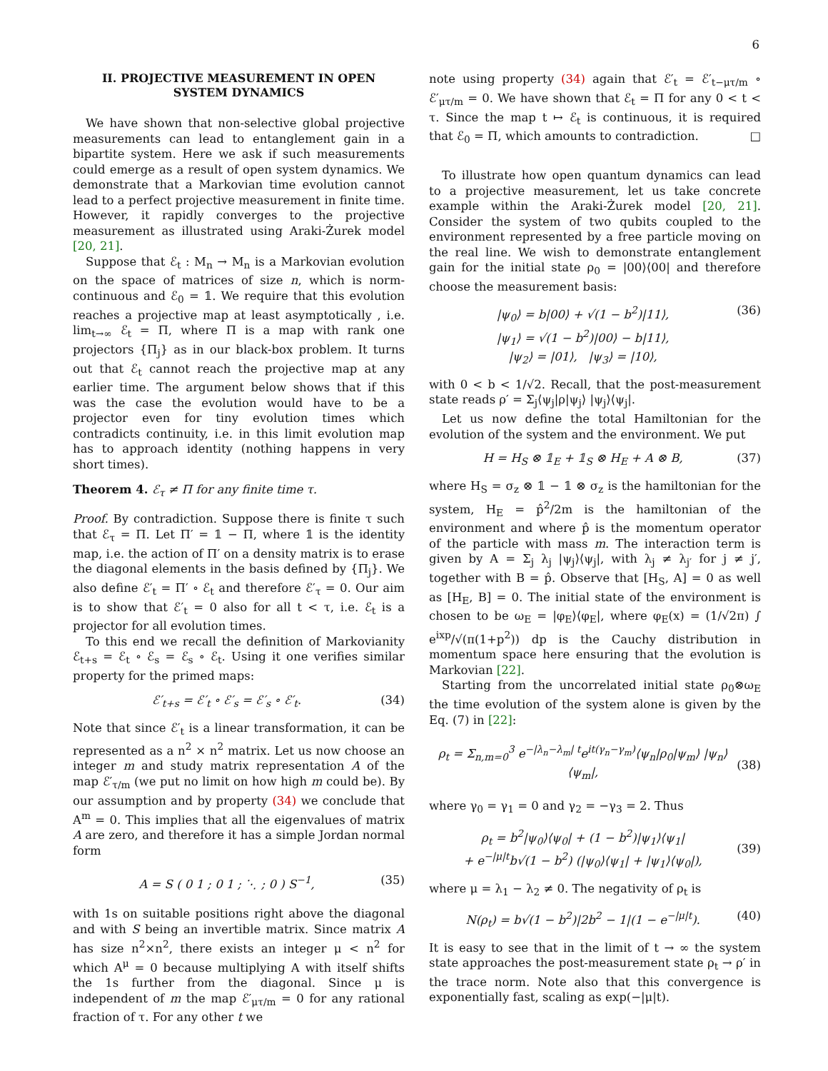6
II. PROJECTIVE MEASUREMENT IN OPEN SYSTEM DYNAMICS
We have shown that non-selective global projective measurements can lead to entanglement gain in a bipartite system. Here we ask if such measurements could emerge as a result of open system dynamics. We demonstrate that a Markovian time evolution cannot lead to a perfect projective measurement in finite time. However, it rapidly converges to the projective measurement as illustrated using Araki-Żurek model [20, 21].
Suppose that ℰ<sub>t</sub> : M<sub>n</sub> → M<sub>n</sub> is a Markovian evolution on the space of matrices of size n, which is norm-continuous and ℰ<sub>0</sub> = 𝟙. We require that this evolution reaches a projective map at least asymptotically , i.e. lim<sub>t→∞</sub> ℰ<sub>t</sub> = Π, where Π is a map with rank one projectors {Π<sub>j</sub>} as in our black-box problem. It turns out that ℰ<sub>t</sub> cannot reach the projective map at any earlier time. The argument below shows that if this was the case the evolution would have to be a projector even for tiny evolution times which contradicts continuity, i.e. in this limit evolution map has to approach identity (nothing happens in very short times).
Theorem 4. ℰ<sub>τ</sub> ≠ Π for any finite time τ.
Proof. By contradiction. Suppose there is finite τ such that ℰ<sub>τ</sub> = Π. Let Π′ = 𝟙 − Π, where 𝟙 is the identity map, i.e. the action of Π′ on a density matrix is to erase the diagonal elements in the basis defined by {Π<sub>j</sub>}. We also define ℰ′<sub>t</sub> = Π′ ∘ ℰ<sub>t</sub> and therefore ℰ′<sub>τ</sub> = 0. Our aim is to show that ℰ′<sub>t</sub> = 0 also for all t < τ, i.e. ℰ<sub>t</sub> is a projector for all evolution times.
To this end we recall the definition of Markovianity ℰ<sub>t+s</sub> = ℰ<sub>t</sub> ∘ ℰ<sub>s</sub> = ℰ<sub>s</sub> ∘ ℰ<sub>t</sub>. Using it one verifies similar property for the primed maps:
ℰ′<sub>t+s</sub> = ℰ′<sub>t</sub> ∘ ℰ′<sub>s</sub> = ℰ′<sub>s</sub> ∘ ℰ′<sub>t</sub>. (34)
Note that since ℰ′<sub>t</sub> is a linear transformation, it can be represented as a n<sup>2</sup> × n<sup>2</sup> matrix. Let us now choose an integer m and study matrix representation A of the map ℰ′<sub>τ/m</sub> (we put no limit on how high m could be). By our assumption and by property (34) we conclude that A<sup>m</sup> = 0. This implies that all the eigenvalues of matrix A are zero, and therefore it has a simple Jordan normal form
A = S ( 0 1 ; 0 1 ; ⋱ ; 0 ) S<sup>−1</sup>, (35)
with 1s on suitable positions right above the diagonal and with S being an invertible matrix. Since matrix A has size n<sup>2</sup>×n<sup>2</sup>, there exists an integer μ < n<sup>2</sup> for which A<sup>μ</sup> = 0 because multiplying A with itself shifts the 1s further from the diagonal. Since μ is independent of m the map ℰ′<sub>μτ/m</sub> = 0 for any rational fraction of τ. For any other t we
note using property (34) again that ℰ′<sub>t</sub> = ℰ′<sub>t−μτ/m</sub> ∘ ℰ′<sub>μτ/m</sub> = 0. We have shown that ℰ<sub>t</sub> = Π for any 0 < t < τ. Since the map t ↦ ℰ<sub>t</sub> is continuous, it is required that ℰ<sub>0</sub> = Π, which amounts to contradiction. □
To illustrate how open quantum dynamics can lead to a projective measurement, let us take concrete example within the Araki-Żurek model [20, 21]. Consider the system of two qubits coupled to the environment represented by a free particle moving on the real line. We wish to demonstrate entanglement gain for the initial state ρ<sub>0</sub> = |00⟩⟨00| and therefore choose the measurement basis:
|ψ<sub>0</sub>⟩ = b|00⟩ + √(1 − b<sup>2</sup>)|11⟩,
|ψ<sub>1</sub>⟩ = √(1 − b<sup>2</sup>)|00⟩ − b|11⟩,
|ψ<sub>2</sub>⟩ = |01⟩, |ψ<sub>3</sub>⟩ = |10⟩, (36)
with 0 < b < 1/√2. Recall, that the post-measurement state reads ρ′ = Σ<sub>j</sub>⟨ψ<sub>j</sub>|ρ|ψ<sub>j</sub>⟩ |ψ<sub>j</sub>⟩⟨ψ<sub>j</sub>|.
Let us now define the total Hamiltonian for the evolution of the system and the environment. We put
H = H<sub>S</sub> ⊗ 𝟙<sub>E</sub> + 𝟙<sub>S</sub> ⊗ H<sub>E</sub> + A ⊗ B, (37)
where H<sub>S</sub> = σ<sub>z</sub> ⊗ 𝟙 − 𝟙 ⊗ σ<sub>z</sub> is the hamiltonian for the system, H<sub>E</sub> = p̂<sup>2</sup>/2m is the hamiltonian of the environment and where p̂ is the momentum operator of the particle with mass m. The interaction term is given by A = Σ<sub>j</sub> λ<sub>j</sub> |ψ<sub>j</sub>⟩⟨ψ<sub>j</sub>|, with λ<sub>j</sub> ≠ λ<sub>j′</sub> for j ≠ j′, together with B = p̂. Observe that [H<sub>S</sub>, A] = 0 as well as [H<sub>E</sub>, B] = 0. The initial state of the environment is chosen to be ω<sub>E</sub> = |φ<sub>E</sub>⟩⟨φ<sub>E</sub>|, where φ<sub>E</sub>(x) = (1/√2π) ∫ e<sup>ixp</sup>/√(π(1+p<sup>2</sup>)) dp is the Cauchy distribution in momentum space here ensuring that the evolution is Markovian [22].
Starting from the uncorrelated initial state ρ<sub>0</sub>⊗ω<sub>E</sub> the time evolution of the system alone is given by the Eq. (7) in [22]:
ρ<sub>t</sub> = Σ<sub>n,m=0</sub><sup>3</sup> e<sup>−|λ<sub>n</sub>−λ<sub>m</sub>| t</sup>e<sup>it(γ<sub>n</sub>−γ<sub>m</sub>)</sup>⟨ψ<sub>n</sub>|ρ<sub>0</sub>|ψ<sub>m</sub>⟩ |ψ<sub>n</sub>⟩⟨ψ<sub>m</sub>|,
(38)
where γ<sub>0</sub> = γ<sub>1</sub> = 0 and γ<sub>2</sub> = −γ<sub>3</sub> = 2. Thus
ρ<sub>t</sub> = b<sup>2</sup>|ψ<sub>0</sub>⟩⟨ψ<sub>0</sub>| + (1 − b<sup>2</sup>)|ψ<sub>1</sub>⟩⟨ψ<sub>1</sub>|
+ e<sup>−|μ|t</sup>b√(1 − b<sup>2</sup>) (|ψ<sub>0</sub>⟩⟨ψ<sub>1</sub>| + |ψ<sub>1</sub>⟩⟨ψ<sub>0</sub>|),
(39)
where μ = λ<sub>1</sub> − λ<sub>2</sub> ≠ 0. The negativity of ρ<sub>t</sub> is
N(ρ<sub>t</sub>) = b√(1 − b<sup>2</sup>)|2b<sup>2</sup> − 1|(1 − e<sup>−|μ|t</sup>). (40)
It is easy to see that in the limit of t → ∞ the system state approaches the post-measurement state ρ<sub>t</sub> → ρ′ in the trace norm. Note also that this convergence is exponentially fast, scaling as exp(−|μ|t).